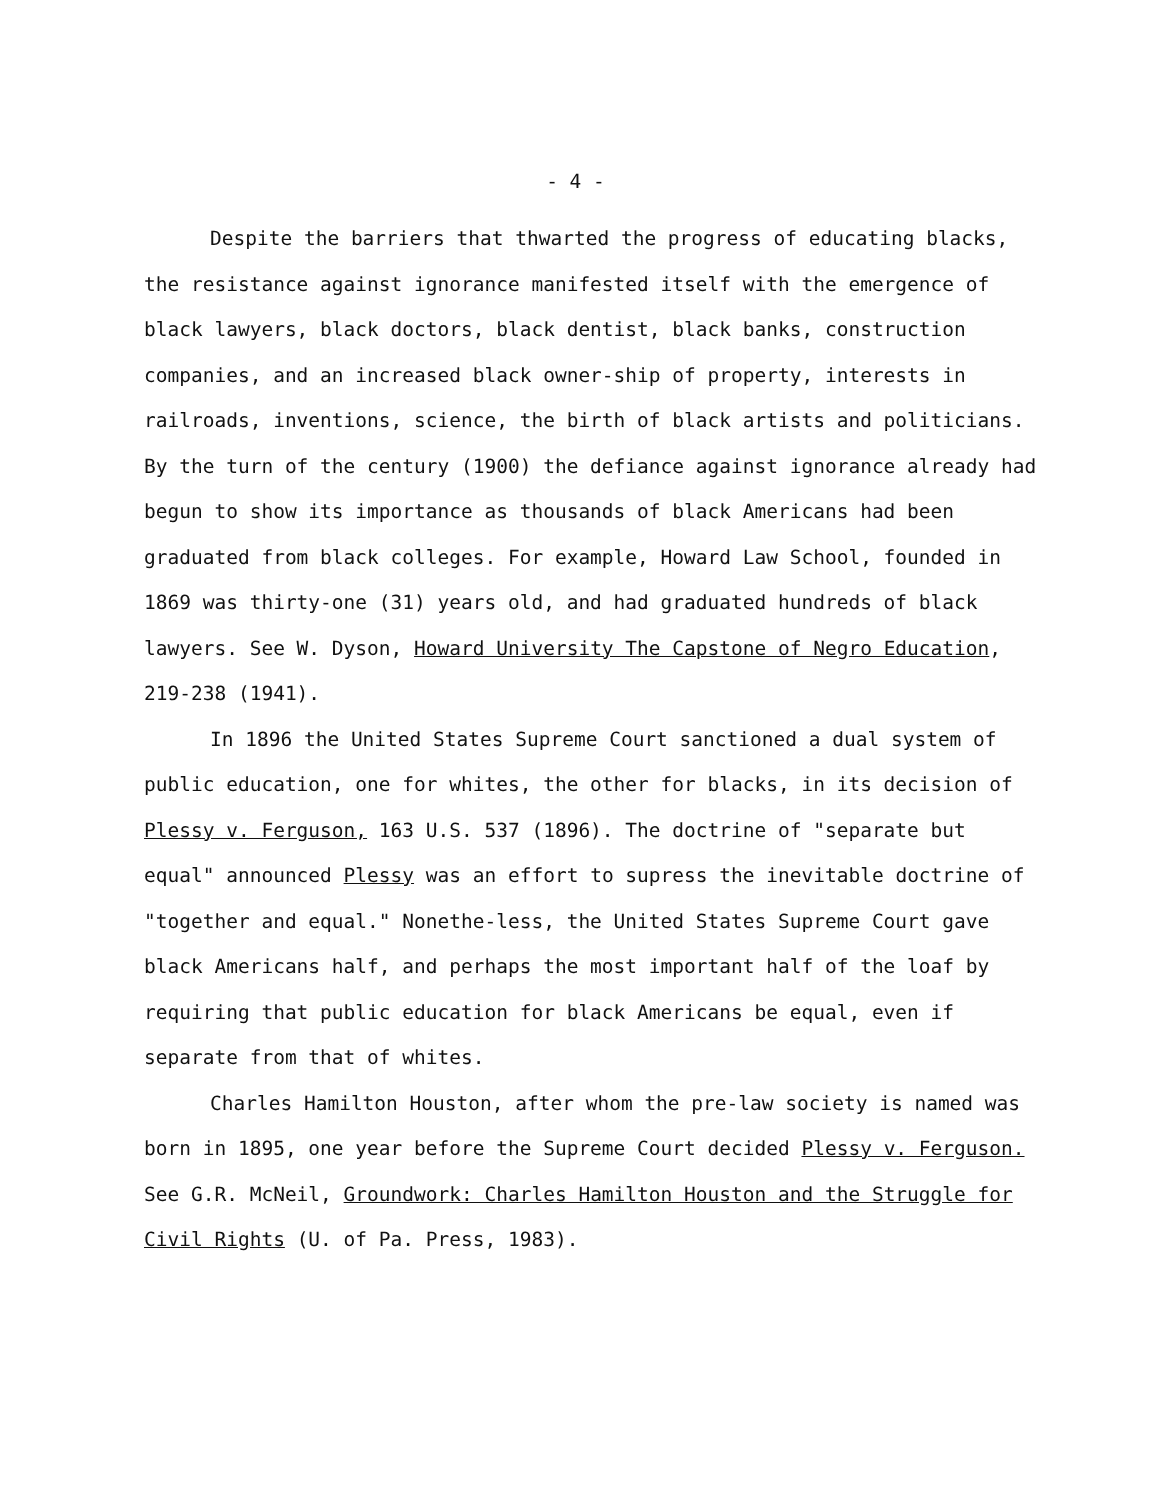- 4 -
Despite the barriers that thwarted the progress of educating blacks, the resistance against ignorance manifested itself with the emergence of black lawyers, black doctors, black dentist, black banks, construction companies, and an increased black owner-ship of property, interests in railroads, inventions, science, the birth of black artists and politicians. By the turn of the century (1900) the defiance against ignorance already had begun to show its importance as thousands of black Americans had been graduated from black colleges. For example, Howard Law School, founded in 1869 was thirty-one (31) years old, and had graduated hundreds of black lawyers. See W. Dyson, Howard University The Capstone of Negro Education, 219-238 (1941).
In 1896 the United States Supreme Court sanctioned a dual system of public education, one for whites, the other for blacks, in its decision of Plessy v. Ferguson, 163 U.S. 537 (1896). The doctrine of "separate but equal" announced Plessy was an effort to supress the inevitable doctrine of "together and equal." Nonethe-less, the United States Supreme Court gave black Americans half, and perhaps the most important half of the loaf by requiring that public education for black Americans be equal, even if separate from that of whites.
Charles Hamilton Houston, after whom the pre-law society is named was born in 1895, one year before the Supreme Court decided Plessy v. Ferguson. See G.R. McNeil, Groundwork: Charles Hamilton Houston and the Struggle for Civil Rights (U. of Pa. Press, 1983).